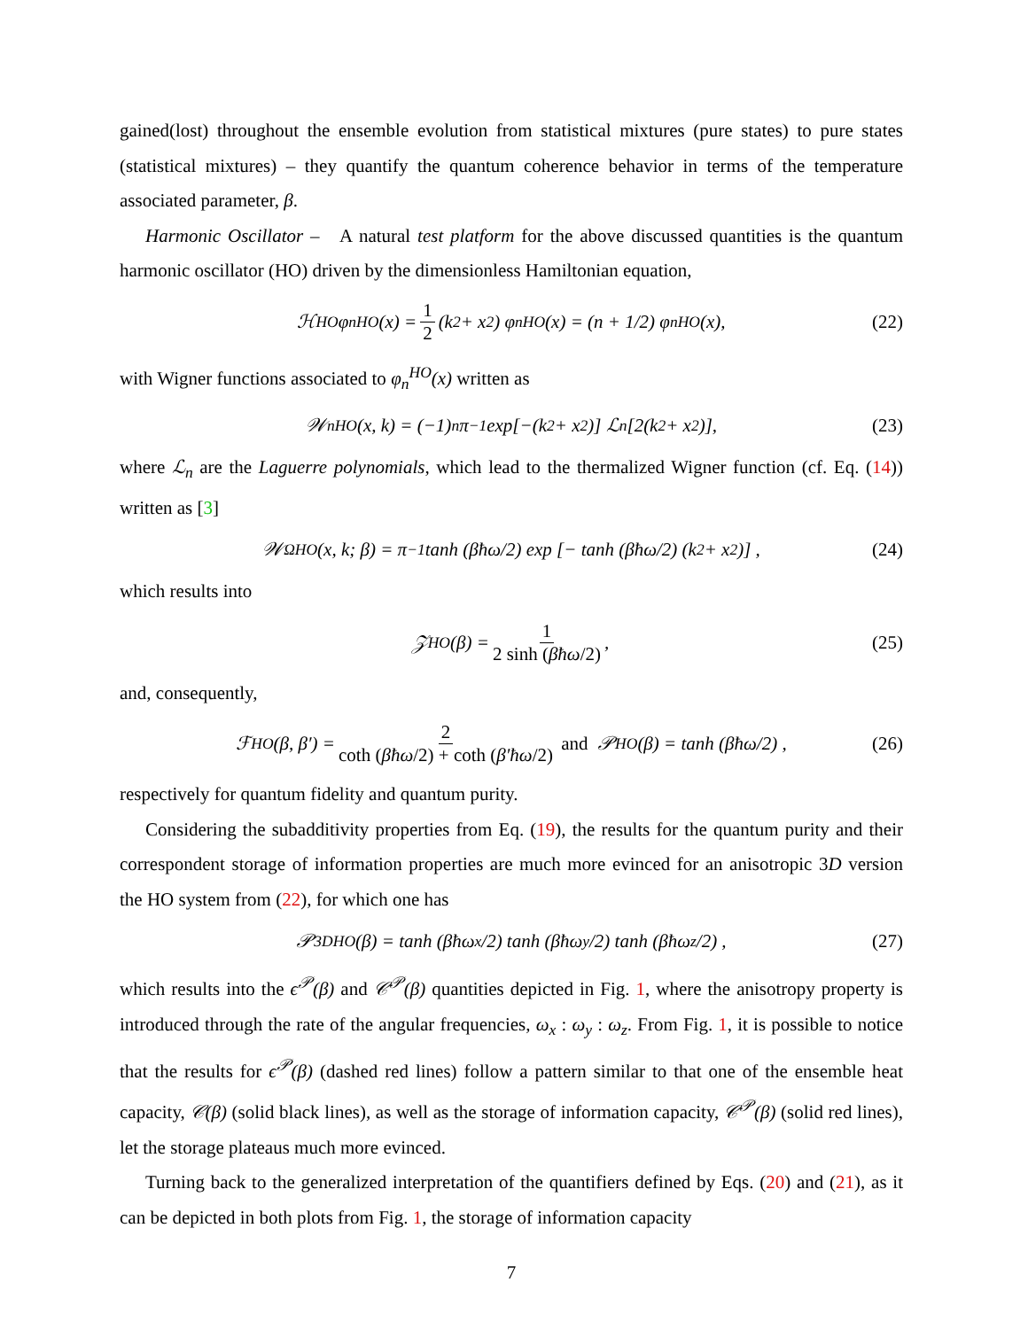gained(lost) throughout the ensemble evolution from statistical mixtures (pure states) to pure states (statistical mixtures) – they quantify the quantum coherence behavior in terms of the temperature associated parameter, β.
Harmonic Oscillator – A natural test platform for the above discussed quantities is the quantum harmonic oscillator (HO) driven by the dimensionless Hamiltonian equation,
ℋ<sup>HO</sup>φ<sub>n</sub><sup>HO</sup>(x) = 1 2 (k<sup>2</sup> + x<sup>2</sup>) φ<sub>n</sub><sup>HO</sup>(x) = (n + 1/2) φ<sub>n</sub><sup>HO</sup>(x), (22)
with Wigner functions associated to φ<sub>n</sub><sup>HO</sup>(x) written as
𝒲<sub>n</sub><sup>HO</sup>(x, k) = (−1)<sup>n</sup>π<sup>−1</sup> exp[−(k<sup>2</sup> + x<sup>2</sup>)] ℒ<sub>n</sub>[2(k<sup>2</sup> + x<sup>2</sup>)], (23)
where ℒ<sub>n</sub> are the Laguerre polynomials, which lead to the thermalized Wigner function (cf. Eq. (14)) written as [3]
𝒲<sub>Ω</sub><sup>HO</sup>(x, k; β) = π<sup>−1</sup> tanh (βħω/2) exp [− tanh (βħω/2) (k<sup>2</sup> + x<sup>2</sup>)] , (24)
which results into
𝒵<sup>HO</sup>(β) = 1 2 sinh (βħω/2), (25)
and, consequently,
ℱ<sup>HO</sup>(β, β′) = 2 coth (βħω/2) + coth (β′ħω/2) and 𝒫<sup>HO</sup>(β) = tanh (βħω/2) , (26)
respectively for quantum fidelity and quantum purity.
Considering the subadditivity properties from Eq. (19), the results for the quantum purity and their correspondent storage of information properties are much more evinced for an anisotropic 3D version the HO system from (22), for which one has
𝒫<sub>3D</sub><sup>HO</sup>(β) = tanh (βħω<sub>x</sub>/2) tanh (βħω<sub>y</sub>/2) tanh (βħω<sub>z</sub>/2) , (27)
which results into the ϵ<sup>𝒫</sup>(β) and 𝒞<sup>𝒫</sup>(β) quantities depicted in Fig. 1, where the anisotropy property is introduced through the rate of the angular frequencies, ω<sub>x</sub> : ω<sub>y</sub> : ω<sub>z</sub>. From Fig. 1, it is possible to notice that the results for ϵ<sup>𝒫</sup>(β) (dashed red lines) follow a pattern similar to that one of the ensemble heat capacity, 𝒞(β) (solid black lines), as well as the storage of information capacity, 𝒞<sup>𝒫</sup>(β) (solid red lines), let the storage plateaus much more evinced.
Turning back to the generalized interpretation of the quantifiers defined by Eqs. (20) and (21), as it can be depicted in both plots from Fig. 1, the storage of information capacity
7